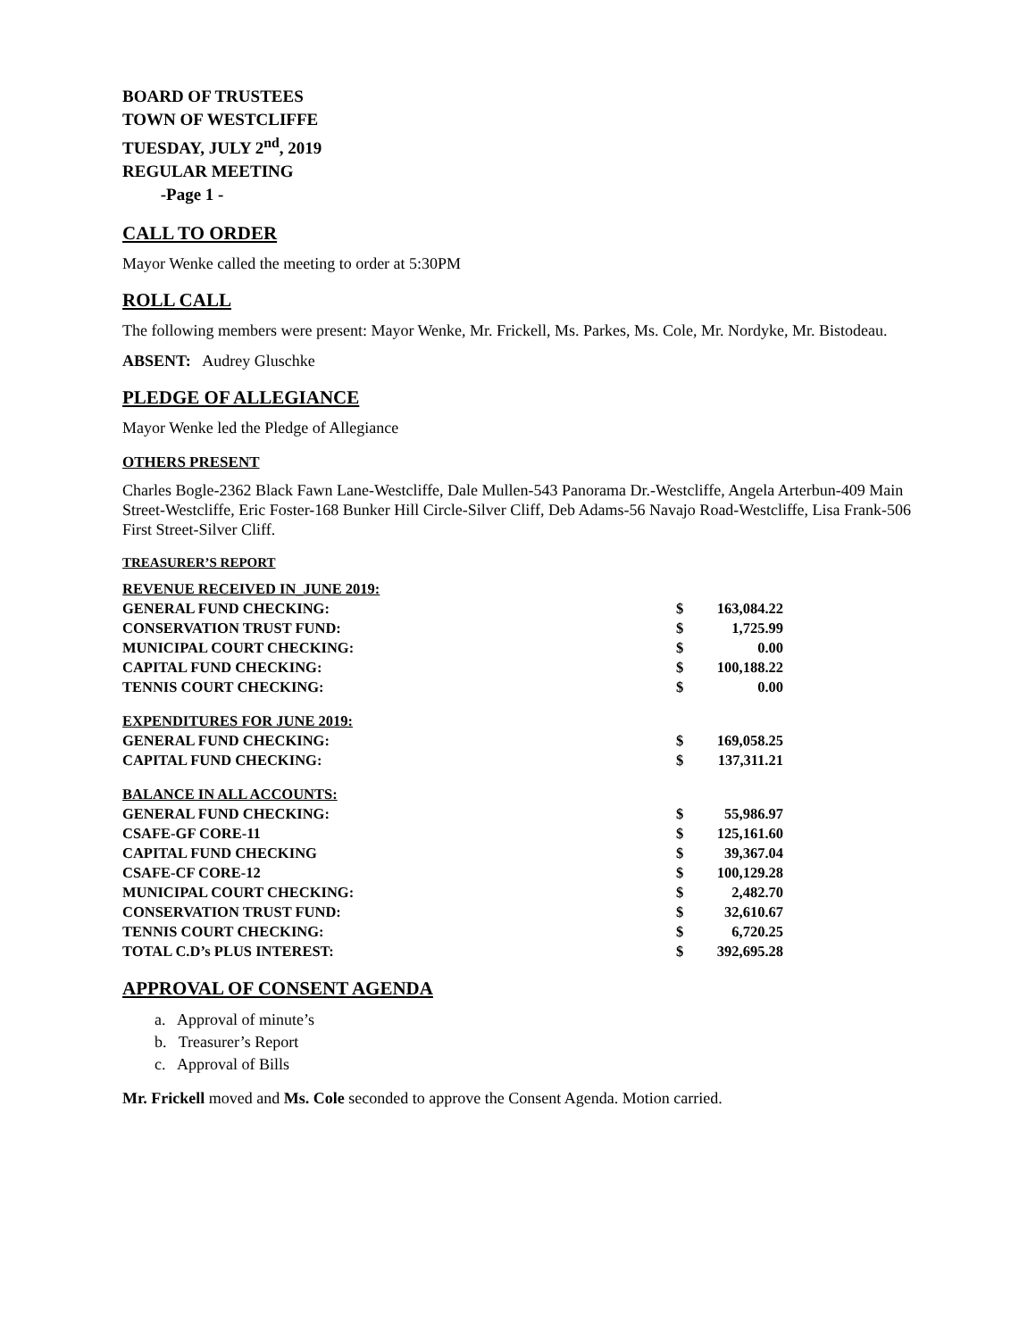BOARD OF TRUSTEES
TOWN OF WESTCLIFFE
TUESDAY, JULY 2<sup>nd</sup>, 2019
REGULAR MEETING
-Page 1 -
CALL TO ORDER
Mayor Wenke called the meeting to order at 5:30PM
ROLL CALL
The following members were present: Mayor Wenke, Mr. Frickell, Ms. Parkes, Ms. Cole, Mr. Nordyke, Mr. Bistodeau.
ABSENT: Audrey Gluschke
PLEDGE OF ALLEGIANCE
Mayor Wenke led the Pledge of Allegiance
OTHERS PRESENT
Charles Bogle-2362 Black Fawn Lane-Westcliffe, Dale Mullen-543 Panorama Dr.-Westcliffe, Angela Arterbun-409 Main Street-Westcliffe, Eric Foster-168 Bunker Hill Circle-Silver Cliff, Deb Adams-56 Navajo Road-Westcliffe, Lisa Frank-506 First Street-Silver Cliff.
TREASURER’S REPORT
| REVENUE RECEIVED IN_JUNE 2019: | | |
| GENERAL FUND CHECKING: | $ | 163,084.22 |
| CONSERVATION TRUST FUND: | $ | 1,725.99 |
| MUNICIPAL COURT CHECKING: | $ | 0.00 |
| CAPITAL FUND CHECKING: | $ | 100,188.22 |
| TENNIS COURT CHECKING: | $ | 0.00 |
| EXPENDITURES FOR JUNE 2019: | | |
| GENERAL FUND CHECKING: | $ | 169,058.25 |
| CAPITAL FUND CHECKING: | $ | 137,311.21 |
| BALANCE IN ALL ACCOUNTS: | | |
| GENERAL FUND CHECKING: | $ | 55,986.97 |
| CSAFE-GF CORE-11 | $ | 125,161.60 |
| CAPITAL FUND CHECKING | $ | 39,367.04 |
| CSAFE-CF CORE-12 | $ | 100,129.28 |
| MUNICIPAL COURT CHECKING: | $ | 2,482.70 |
| CONSERVATION TRUST FUND: | $ | 32,610.67 |
| TENNIS COURT CHECKING: | $ | 6,720.25 |
| TOTAL C.D’s PLUS INTEREST: | $ | 392,695.28 |
APPROVAL OF CONSENT AGENDA
a. Approval of minute’s
b. Treasurer’s Report
c. Approval of Bills
Mr. Frickell moved and Ms. Cole seconded to approve the Consent Agenda. Motion carried.